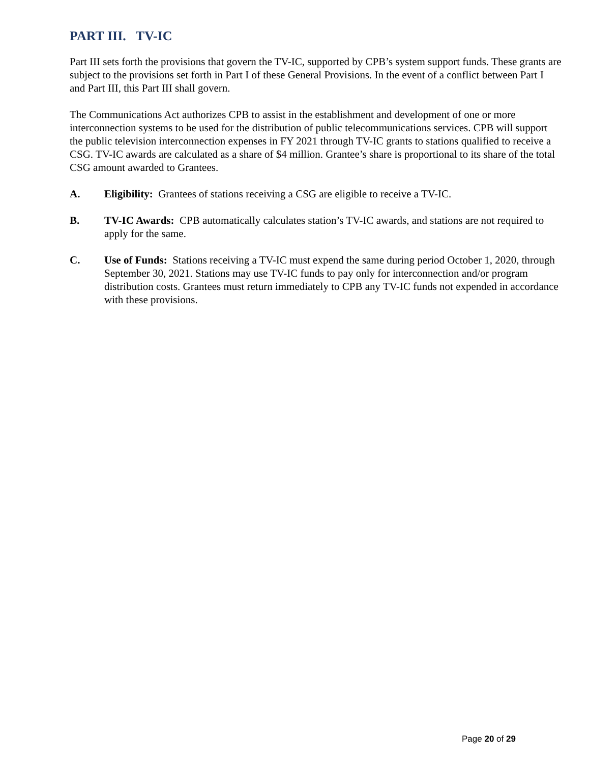PART III. TV-IC
Part III sets forth the provisions that govern the TV-IC, supported by CPB’s system support funds. These grants are subject to the provisions set forth in Part I of these General Provisions. In the event of a conflict between Part I and Part III, this Part III shall govern.
The Communications Act authorizes CPB to assist in the establishment and development of one or more interconnection systems to be used for the distribution of public telecommunications services. CPB will support the public television interconnection expenses in FY 2021 through TV-IC grants to stations qualified to receive a CSG. TV-IC awards are calculated as a share of $4 million. Grantee’s share is proportional to its share of the total CSG amount awarded to Grantees.
A. Eligibility: Grantees of stations receiving a CSG are eligible to receive a TV-IC.
B. TV-IC Awards: CPB automatically calculates station’s TV-IC awards, and stations are not required to apply for the same.
C. Use of Funds: Stations receiving a TV-IC must expend the same during period October 1, 2020, through September 30, 2021. Stations may use TV-IC funds to pay only for interconnection and/or program distribution costs. Grantees must return immediately to CPB any TV-IC funds not expended in accordance with these provisions.
Page 20 of 29